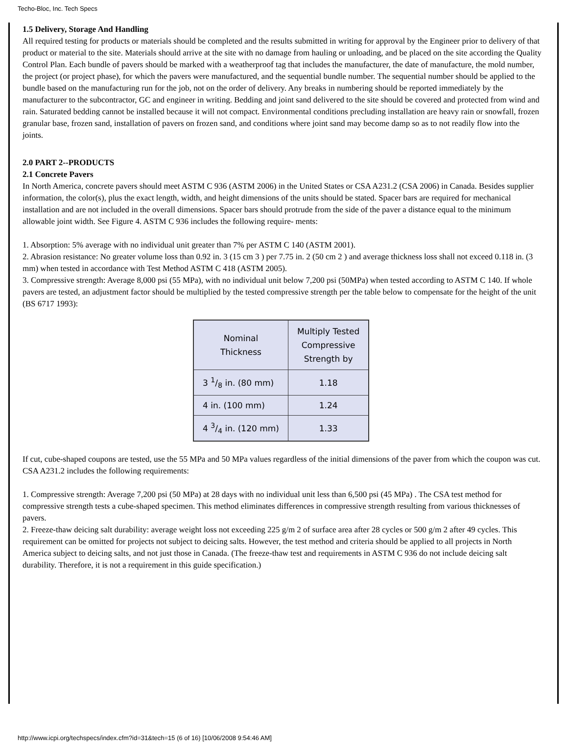Techo-Bloc, Inc. Tech Specs
1.5 Delivery, Storage And Handling
All required testing for products or materials should be completed and the results submitted in writing for approval by the Engineer prior to delivery of that product or material to the site. Materials should arrive at the site with no damage from hauling or unloading, and be placed on the site according the Quality Control Plan. Each bundle of pavers should be marked with a weatherproof tag that includes the manufacturer, the date of manufacture, the mold number, the project (or project phase), for which the pavers were manufactured, and the sequential bundle number. The sequential number should be applied to the bundle based on the manufacturing run for the job, not on the order of delivery. Any breaks in numbering should be reported immediately by the manufacturer to the subcontractor, GC and engineer in writing. Bedding and joint sand delivered to the site should be covered and protected from wind and rain. Saturated bedding cannot be installed because it will not compact. Environmental conditions precluding installation are heavy rain or snowfall, frozen granular base, frozen sand, installation of pavers on frozen sand, and conditions where joint sand may become damp so as to not readily flow into the joints.
2.0 PART 2--PRODUCTS
2.1 Concrete Pavers
In North America, concrete pavers should meet ASTM C 936 (ASTM 2006) in the United States or CSA A231.2 (CSA 2006) in Canada. Besides supplier information, the color(s), plus the exact length, width, and height dimensions of the units should be stated. Spacer bars are required for mechanical installation and are not included in the overall dimensions. Spacer bars should protrude from the side of the paver a distance equal to the minimum allowable joint width. See Figure 4. ASTM C 936 includes the following require- ments:
1. Absorption: 5% average with no individual unit greater than 7% per ASTM C 140 (ASTM 2001).
2. Abrasion resistance: No greater volume loss than 0.92 in. 3 (15 cm 3 ) per 7.75 in. 2 (50 cm 2 ) and average thickness loss shall not exceed 0.118 in. (3 mm) when tested in accordance with Test Method ASTM C 418 (ASTM 2005).
3. Compressive strength: Average 8,000 psi (55 MPa), with no individual unit below 7,200 psi (50MPa) when tested according to ASTM C 140. If whole pavers are tested, an adjustment factor should be multiplied by the tested compressive strength per the table below to compensate for the height of the unit (BS 6717 1993):
| Nominal Thickness | Multiply Tested Compressive Strength by |
| --- | --- |
| 3 1/8 in. (80 mm) | 1.18 |
| 4 in. (100 mm) | 1.24 |
| 4 3/4 in. (120 mm) | 1.33 |
If cut, cube-shaped coupons are tested, use the 55 MPa and 50 MPa values regardless of the initial dimensions of the paver from which the coupon was cut. CSA A231.2 includes the following requirements:
1. Compressive strength: Average 7,200 psi (50 MPa) at 28 days with no individual unit less than 6,500 psi (45 MPa) . The CSA test method for compressive strength tests a cube-shaped specimen. This method eliminates differences in compressive strength resulting from various thicknesses of pavers.
2. Freeze-thaw deicing salt durability: average weight loss not exceeding 225 g/m 2 of surface area after 28 cycles or 500 g/m 2 after 49 cycles. This requirement can be omitted for projects not subject to deicing salts. However, the test method and criteria should be applied to all projects in North America subject to deicing salts, and not just those in Canada. (The freeze-thaw test and requirements in ASTM C 936 do not include deicing salt durability. Therefore, it is not a requirement in this guide specification.)
http://www.icpi.org/techspecs/index.cfm?id=31&tech=15 (6 of 16) [10/06/2008 9:54:46 AM]